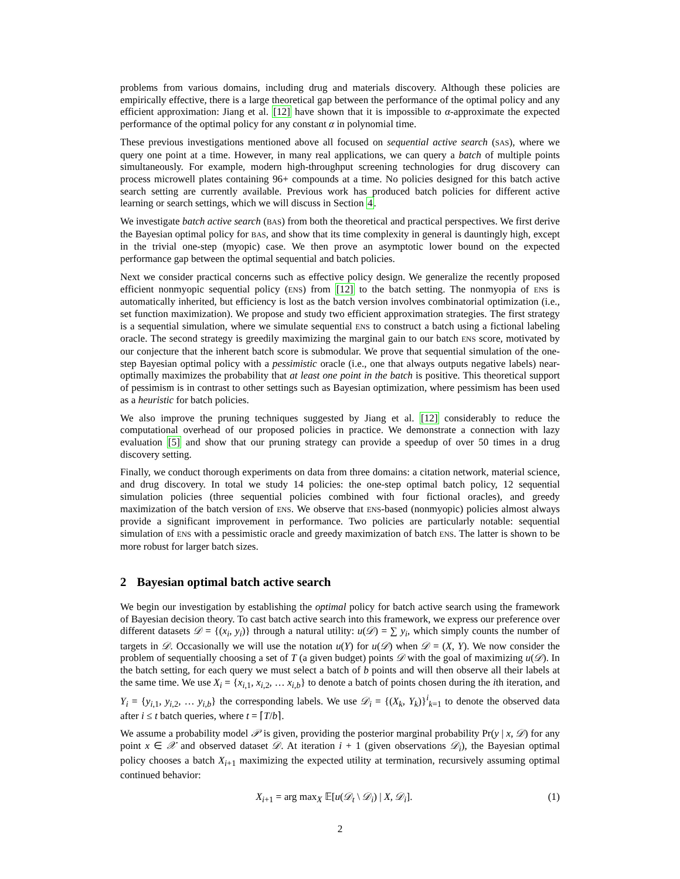problems from various domains, including drug and materials discovery. Although these policies are empirically effective, there is a large theoretical gap between the performance of the optimal policy and any efficient approximation: Jiang et al. [12] have shown that it is impossible to α-approximate the expected performance of the optimal policy for any constant α in polynomial time.
These previous investigations mentioned above all focused on sequential active search (SAS), where we query one point at a time. However, in many real applications, we can query a batch of multiple points simultaneously. For example, modern high-throughput screening technologies for drug discovery can process microwell plates containing 96+ compounds at a time. No policies designed for this batch active search setting are currently available. Previous work has produced batch policies for different active learning or search settings, which we will discuss in Section 4.
We investigate batch active search (BAS) from both the theoretical and practical perspectives. We first derive the Bayesian optimal policy for BAS, and show that its time complexity in general is dauntingly high, except in the trivial one-step (myopic) case. We then prove an asymptotic lower bound on the expected performance gap between the optimal sequential and batch policies.
Next we consider practical concerns such as effective policy design. We generalize the recently proposed efficient nonmyopic sequential policy (ENS) from [12] to the batch setting. The nonmyopia of ENS is automatically inherited, but efficiency is lost as the batch version involves combinatorial optimization (i.e., set function maximization). We propose and study two efficient approximation strategies. The first strategy is a sequential simulation, where we simulate sequential ENS to construct a batch using a fictional labeling oracle. The second strategy is greedily maximizing the marginal gain to our batch ENS score, motivated by our conjecture that the inherent batch score is submodular. We prove that sequential simulation of the one-step Bayesian optimal policy with a pessimistic oracle (i.e., one that always outputs negative labels) near-optimally maximizes the probability that at least one point in the batch is positive. This theoretical support of pessimism is in contrast to other settings such as Bayesian optimization, where pessimism has been used as a heuristic for batch policies.
We also improve the pruning techniques suggested by Jiang et al. [12] considerably to reduce the computational overhead of our proposed policies in practice. We demonstrate a connection with lazy evaluation [5] and show that our pruning strategy can provide a speedup of over 50 times in a drug discovery setting.
Finally, we conduct thorough experiments on data from three domains: a citation network, material science, and drug discovery. In total we study 14 policies: the one-step optimal batch policy, 12 sequential simulation policies (three sequential policies combined with four fictional oracles), and greedy maximization of the batch version of ENS. We observe that ENS-based (nonmyopic) policies almost always provide a significant improvement in performance. Two policies are particularly notable: sequential simulation of ENS with a pessimistic oracle and greedy maximization of batch ENS. The latter is shown to be more robust for larger batch sizes.
2 Bayesian optimal batch active search
We begin our investigation by establishing the optimal policy for batch active search using the framework of Bayesian decision theory. To cast batch active search into this framework, we express our preference over different datasets 𝒟 = {(x<sub>i</sub>, y<sub>i</sub>)} through a natural utility: u(𝒟) = ∑ y<sub>i</sub>, which simply counts the number of targets in 𝒟. Occasionally we will use the notation u(Y) for u(𝒟) when 𝒟 = (X, Y). We now consider the problem of sequentially choosing a set of T (a given budget) points 𝒟 with the goal of maximizing u(𝒟). In the batch setting, for each query we must select a batch of b points and will then observe all their labels at the same time. We use X<sub>i</sub> = {x<sub>i,1</sub>, x<sub>i,2</sub>, … x<sub>i,b</sub>} to denote a batch of points chosen during the ith iteration, and Y<sub>i</sub> = {y<sub>i,1</sub>, y<sub>i,2</sub>, … y<sub>i,b</sub>} the corresponding labels. We use 𝒟<sub>i</sub> = {(X<sub>k</sub>, Y<sub>k</sub>)}<sup>i</sup><sub>k=1</sub> to denote the observed data after i ≤ t batch queries, where t = ⌈T/b⌉.
We assume a probability model 𝒫 is given, providing the posterior marginal probability Pr(y | x, 𝒟) for any point x ∈ 𝒳 and observed dataset 𝒟. At iteration i + 1 (given observations 𝒟<sub>i</sub>), the Bayesian optimal policy chooses a batch X<sub>i+1</sub> maximizing the expected utility at termination, recursively assuming optimal continued behavior:
X<sub>i+1</sub> = arg max<sub>X</sub> 𝔼[u(𝒟<sub>t</sub> \ 𝒟<sub>i</sub>) | X, 𝒟<sub>i</sub>].
(1)
2